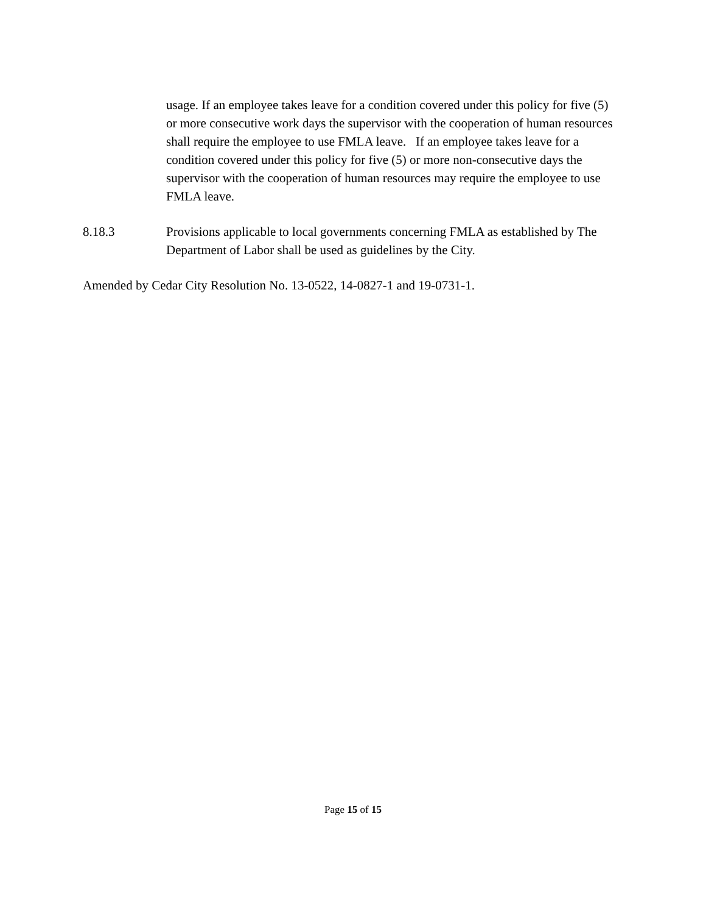usage. If an employee takes leave for a condition covered under this policy for five (5) or more consecutive work days the supervisor with the cooperation of human resources shall require the employee to use FMLA leave. If an employee takes leave for a condition covered under this policy for five (5) or more non-consecutive days the supervisor with the cooperation of human resources may require the employee to use FMLA leave.
8.18.3 Provisions applicable to local governments concerning FMLA as established by The Department of Labor shall be used as guidelines by the City.
Amended by Cedar City Resolution No. 13-0522, 14-0827-1 and 19-0731-1.
Page 15 of 15